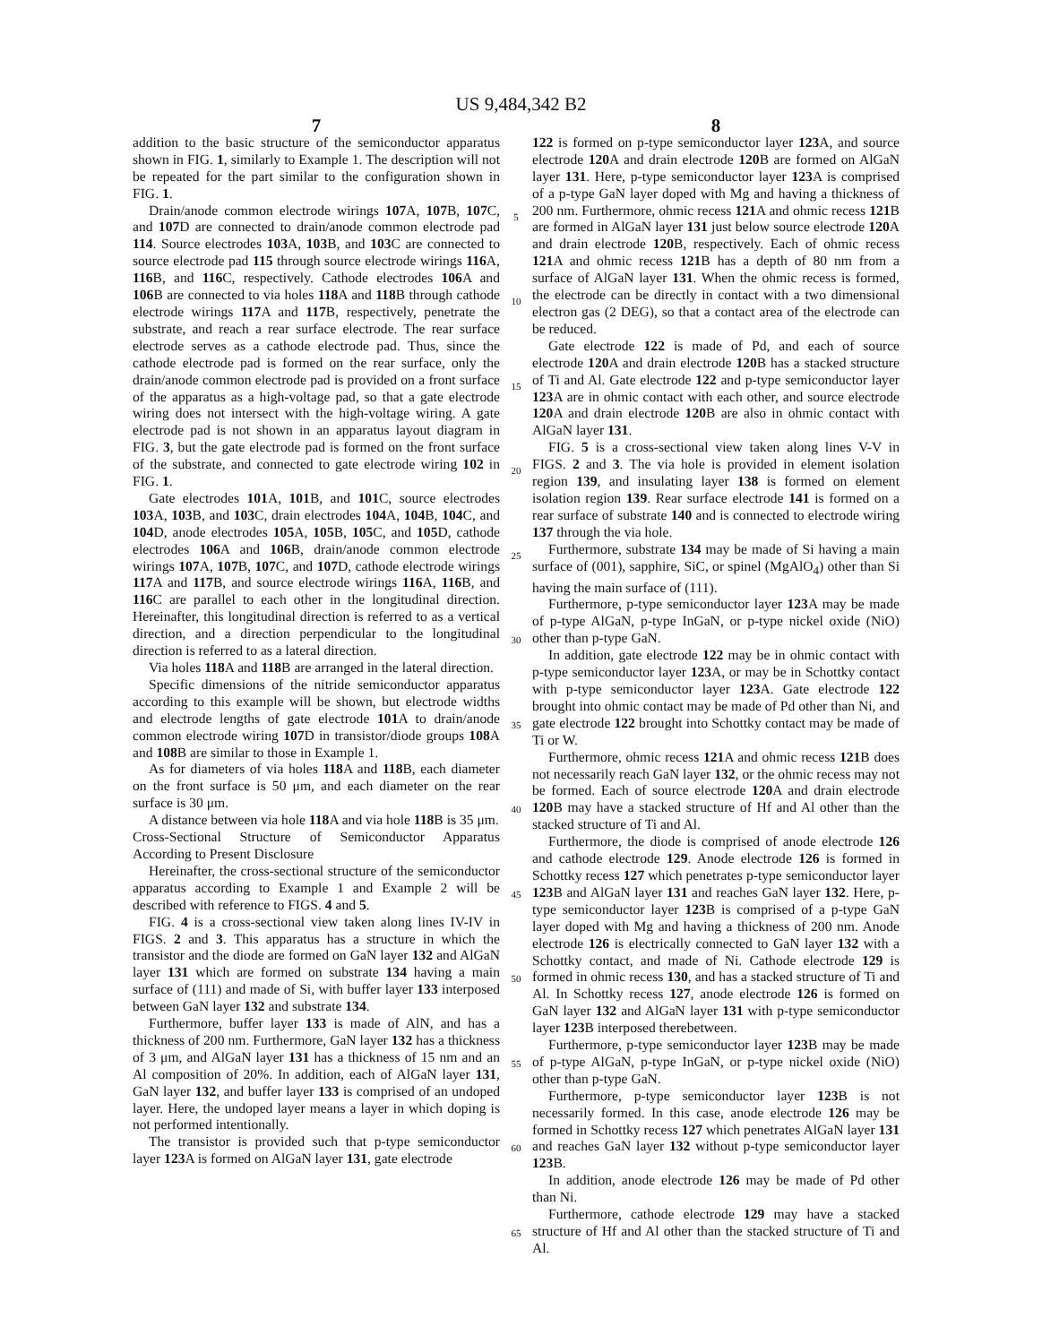US 9,484,342 B2
7
addition to the basic structure of the semiconductor apparatus shown in FIG. 1, similarly to Example 1. The description will not be repeated for the part similar to the configuration shown in FIG. 1.
Drain/anode common electrode wirings 107 A, 107 B, 107 C, and 107 D are connected to drain/anode common electrode pad 114. Source electrodes 103 A, 103 B, and 103 C are connected to source electrode pad 115 through source electrode wirings 116 A, 116 B, and 116 C, respectively. Cathode electrodes 106 A and 106 B are connected to via holes 118 A and 118 B through cathode electrode wirings 117 A and 117 B, respectively, penetrate the substrate, and reach a rear surface electrode. The rear surface electrode serves as a cathode electrode pad. Thus, since the cathode electrode pad is formed on the rear surface, only the drain/anode common electrode pad is provided on a front surface of the apparatus as a high-voltage pad, so that a gate electrode wiring does not intersect with the high-voltage wiring. A gate electrode pad is not shown in an apparatus layout diagram in FIG. 3, but the gate electrode pad is formed on the front surface of the substrate, and connected to gate electrode wiring 102 in FIG. 1.
Gate electrodes 101 A, 101 B, and 101 C, source electrodes 103 A, 103 B, and 103 C, drain electrodes 104 A, 104 B, 104 C, and 104 D, anode electrodes 105 A, 105 B, 105 C, and 105 D, cathode electrodes 106 A and 106 B, drain/anode common electrode wirings 107 A, 107 B, 107 C, and 107 D, cathode electrode wirings 117 A and 117 B, and source electrode wirings 116 A, 116 B, and 116 C are parallel to each other in the longitudinal direction. Hereinafter, this longitudinal direction is referred to as a vertical direction, and a direction perpendicular to the longitudinal direction is referred to as a lateral direction.
Via holes 118 A and 118 B are arranged in the lateral direction.
Specific dimensions of the nitride semiconductor apparatus according to this example will be shown, but electrode widths and electrode lengths of gate electrode 101 A to drain/anode common electrode wiring 107 D in transistor/diode groups 108 A and 108 B are similar to those in Example 1.
As for diameters of via holes 118 A and 118 B, each diameter on the front surface is 50 μm, and each diameter on the rear surface is 30 μm.
A distance between via hole 118 A and via hole 118 B is 35 μm.
Cross-Sectional Structure of Semiconductor Apparatus According to Present Disclosure
Hereinafter, the cross-sectional structure of the semiconductor apparatus according to Example 1 and Example 2 will be described with reference to FIGS. 4 and 5.
FIG. 4 is a cross-sectional view taken along lines IV-IV in FIGS. 2 and 3. This apparatus has a structure in which the transistor and the diode are formed on GaN layer 132 and AlGaN layer 131 which are formed on substrate 134 having a main surface of (111) and made of Si, with buffer layer 133 interposed between GaN layer 132 and substrate 134.
Furthermore, buffer layer 133 is made of AlN, and has a thickness of 200 nm. Furthermore, GaN layer 132 has a thickness of 3 μm, and AlGaN layer 131 has a thickness of 15 nm and an Al composition of 20%. In addition, each of AlGaN layer 131, GaN layer 132, and buffer layer 133 is comprised of an undoped layer. Here, the undoped layer means a layer in which doping is not performed intentionally.
The transistor is provided such that p-type semiconductor layer 123 A is formed on AlGaN layer 131, gate electrode
5
10
15
20
25
30
35
40
45
50
55
60
65
8
122 is formed on p-type semiconductor layer 123 A, and source electrode 120 A and drain electrode 120 B are formed on AlGaN layer 131. Here, p-type semiconductor layer 123 A is comprised of a p-type GaN layer doped with Mg and having a thickness of 200 nm. Furthermore, ohmic recess 121 A and ohmic recess 121 B are formed in AlGaN layer 131 just below source electrode 120 A and drain electrode 120 B, respectively. Each of ohmic recess 121 A and ohmic recess 121 B has a depth of 80 nm from a surface of AlGaN layer 131. When the ohmic recess is formed, the electrode can be directly in contact with a two dimensional electron gas (2 DEG), so that a contact area of the electrode can be reduced.
Gate electrode 122 is made of Pd, and each of source electrode 120 A and drain electrode 120 B has a stacked structure of Ti and Al. Gate electrode 122 and p-type semiconductor layer 123 A are in ohmic contact with each other, and source electrode 120 A and drain electrode 120 B are also in ohmic contact with AlGaN layer 131.
FIG. 5 is a cross-sectional view taken along lines V-V in FIGS. 2 and 3. The via hole is provided in element isolation region 139, and insulating layer 138 is formed on element isolation region 139. Rear surface electrode 141 is formed on a rear surface of substrate 140 and is connected to electrode wiring 137 through the via hole.
Furthermore, substrate 134 may be made of Si having a main surface of (001), sapphire, SiC, or spinel (MgAlO<sub>4</sub>) other than Si having the main surface of (111).
Furthermore, p-type semiconductor layer 123 A may be made of p-type AlGaN, p-type InGaN, or p-type nickel oxide (NiO) other than p-type GaN.
In addition, gate electrode 122 may be in ohmic contact with p-type semiconductor layer 123 A, or may be in Schottky contact with p-type semiconductor layer 123 A. Gate electrode 122 brought into ohmic contact may be made of Pd other than Ni, and gate electrode 122 brought into Schottky contact may be made of Ti or W.
Furthermore, ohmic recess 121 A and ohmic recess 121 B does not necessarily reach GaN layer 132, or the ohmic recess may not be formed. Each of source electrode 120 A and drain electrode 120 B may have a stacked structure of Hf and Al other than the stacked structure of Ti and Al.
Furthermore, the diode is comprised of anode electrode 126 and cathode electrode 129. Anode electrode 126 is formed in Schottky recess 127 which penetrates p-type semiconductor layer 123 B and AlGaN layer 131 and reaches GaN layer 132. Here, p-type semiconductor layer 123 B is comprised of a p-type GaN layer doped with Mg and having a thickness of 200 nm. Anode electrode 126 is electrically connected to GaN layer 132 with a Schottky contact, and made of Ni. Cathode electrode 129 is formed in ohmic recess 130, and has a stacked structure of Ti and Al. In Schottky recess 127, anode electrode 126 is formed on GaN layer 132 and AlGaN layer 131 with p-type semiconductor layer 123 B interposed therebetween.
Furthermore, p-type semiconductor layer 123 B may be made of p-type AlGaN, p-type InGaN, or p-type nickel oxide (NiO) other than p-type GaN.
Furthermore, p-type semiconductor layer 123 B is not necessarily formed. In this case, anode electrode 126 may be formed in Schottky recess 127 which penetrates AlGaN layer 131 and reaches GaN layer 132 without p-type semiconductor layer 123 B.
In addition, anode electrode 126 may be made of Pd other than Ni.
Furthermore, cathode electrode 129 may have a stacked structure of Hf and Al other than the stacked structure of Ti and Al.